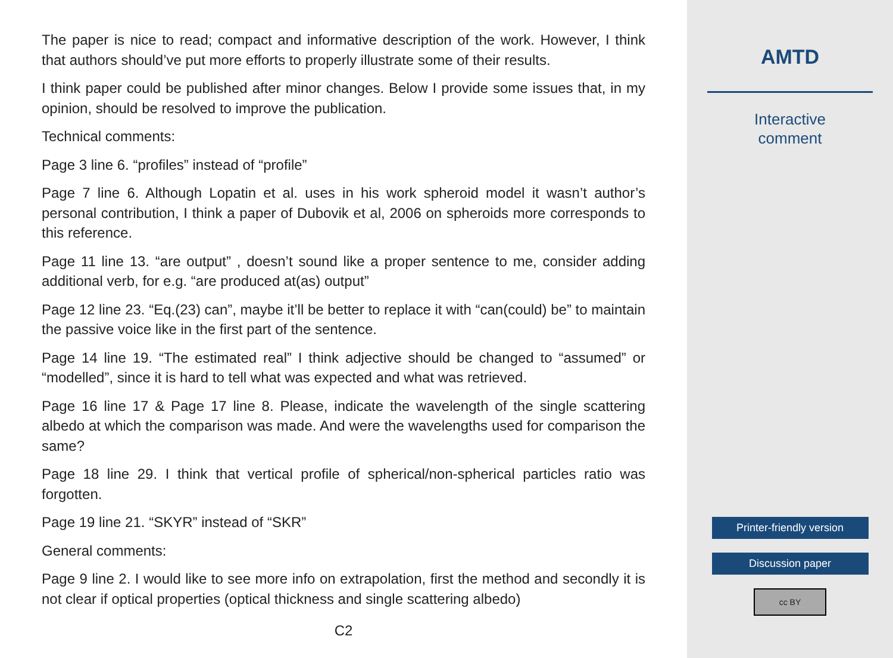The paper is nice to read; compact and informative description of the work. However, I think that authors should’ve put more efforts to properly illustrate some of their results.
I think paper could be published after minor changes. Below I provide some issues that, in my opinion, should be resolved to improve the publication.
Technical comments:
Page 3 line 6. “profiles” instead of “profile”
Page 7 line 6. Although Lopatin et al. uses in his work spheroid model it wasn’t author’s personal contribution, I think a paper of Dubovik et al, 2006 on spheroids more corresponds to this reference.
Page 11 line 13. “are output” , doesn’t sound like a proper sentence to me, consider adding additional verb, for e.g. “are produced at(as) output”
Page 12 line 23. “Eq.(23) can”, maybe it’ll be better to replace it with “can(could) be” to maintain the passive voice like in the first part of the sentence.
Page 14 line 19. “The estimated real” I think adjective should be changed to “assumed” or “modelled”, since it is hard to tell what was expected and what was retrieved.
Page 16 line 17 & Page 17 line 8. Please, indicate the wavelength of the single scattering albedo at which the comparison was made. And were the wavelengths used for comparison the same?
Page 18 line 29. I think that vertical profile of spherical/non-spherical particles ratio was forgotten.
Page 19 line 21. “SKYR” instead of “SKR”
General comments:
Page 9 line 2. I would like to see more info on extrapolation, first the method and secondly it is not clear if optical properties (optical thickness and single scattering albedo)
C2
AMTD
Interactive
comment
Printer-friendly version
Discussion paper
cc BY